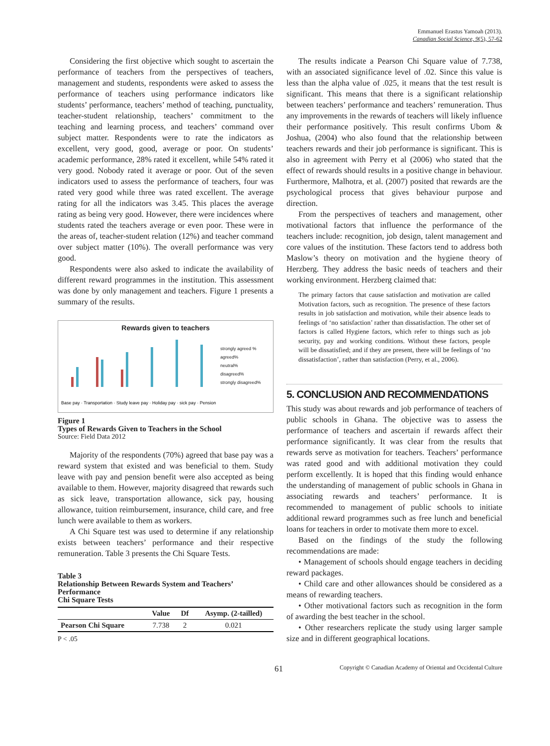Emmanuel Erastus Yamoah (2013).
Canadian Social Science, 9(5), 57-62
Considering the first objective which sought to ascertain the performance of teachers from the perspectives of teachers, management and students, respondents were asked to assess the performance of teachers using performance indicators like students’ performance, teachers’ method of teaching, punctuality, teacher-student relationship, teachers’ commitment to the teaching and learning process, and teachers’ command over subject matter. Respondents were to rate the indicators as excellent, very good, good, average or poor. On students’ academic performance, 28% rated it excellent, while 54% rated it very good. Nobody rated it average or poor. Out of the seven indicators used to assess the performance of teachers, four was rated very good while three was rated excellent. The average rating for all the indicators was 3.45. This places the average rating as being very good. However, there were incidences where students rated the teachers average or even poor. These were in the areas of, teacher-student relation (12%) and teacher command over subject matter (10%). The overall performance was very good.
Respondents were also asked to indicate the availability of different reward programmes in the institution. This assessment was done by only management and teachers. Figure 1 presents a summary of the results.
Rewards given to teachers
Base pay · Transportation · Study leave pay · Holiday pay · sick pay · Pension
strongly agreed %
agreed%
neutral%
disagreed%
strongly disagreed%
Figure 1
Types of Rewards Given to Teachers in the School
Source: Field Data 2012
Majority of the respondents (70%) agreed that base pay was a reward system that existed and was beneficial to them. Study leave with pay and pension benefit were also accepted as being available to them. However, majority disagreed that rewards such as sick leave, transportation allowance, sick pay, housing allowance, tuition reimbursement, insurance, child care, and free lunch were available to them as workers.
A Chi Square test was used to determine if any relationship exists between teachers’ performance and their respective remuneration. Table 3 presents the Chi Square Tests.
Table 3
Relationship Between Rewards System and Teachers’ Performance
Chi Square Tests
| | Value | Df | Asymp. (2-tailled) |
| --- | --- | --- | --- |
| Pearson Chi Square | 7.738 | 2 | 0.021 |
P < .05
The results indicate a Pearson Chi Square value of 7.738, with an associated significance level of .02. Since this value is less than the alpha value of .025, it means that the test result is significant. This means that there is a significant relationship between teachers’ performance and teachers’ remuneration. Thus any improvements in the rewards of teachers will likely influence their performance positively. This result confirms Ubom & Joshua, (2004) who also found that the relationship between teachers rewards and their job performance is significant. This is also in agreement with Perry et al (2006) who stated that the effect of rewards should results in a positive change in behaviour. Furthermore, Malhotra, et al. (2007) posited that rewards are the psychological process that gives behaviour purpose and direction.
From the perspectives of teachers and management, other motivational factors that influence the performance of the teachers include: recognition, job design, talent management and core values of the institution. These factors tend to address both Maslow’s theory on motivation and the hygiene theory of Herzberg. They address the basic needs of teachers and their working environment. Herzberg claimed that:
The primary factors that cause satisfaction and motivation are called Motivation factors, such as recognition. The presence of these factors results in job satisfaction and motivation, while their absence leads to feelings of ‘no satisfaction’ rather than dissatisfaction. The other set of factors is called Hygiene factors, which refer to things such as job security, pay and working conditions. Without these factors, people will be dissatisfied; and if they are present, there will be feelings of ‘no dissatisfaction’, rather than satisfaction (Perry, et al., 2006).
5. CONCLUSION AND RECOMMENDATIONS
This study was about rewards and job performance of teachers of public schools in Ghana. The objective was to assess the performance of teachers and ascertain if rewards affect their performance significantly. It was clear from the results that rewards serve as motivation for teachers. Teachers’ performance was rated good and with additional motivation they could perform excellently. It is hoped that this finding would enhance the understanding of management of public schools in Ghana in associating rewards and teachers’ performance. It is recommended to management of public schools to initiate additional reward programmes such as free lunch and beneficial loans for teachers in order to motivate them more to excel.
Based on the findings of the study the following recommendations are made:
• Management of schools should engage teachers in deciding reward packages.
• Child care and other allowances should be considered as a means of rewarding teachers.
• Other motivational factors such as recognition in the form of awarding the best teacher in the school.
• Other researchers replicate the study using larger sample size and in different geographical locations.
61 Copyright © Canadian Academy of Oriental and Occidental Culture